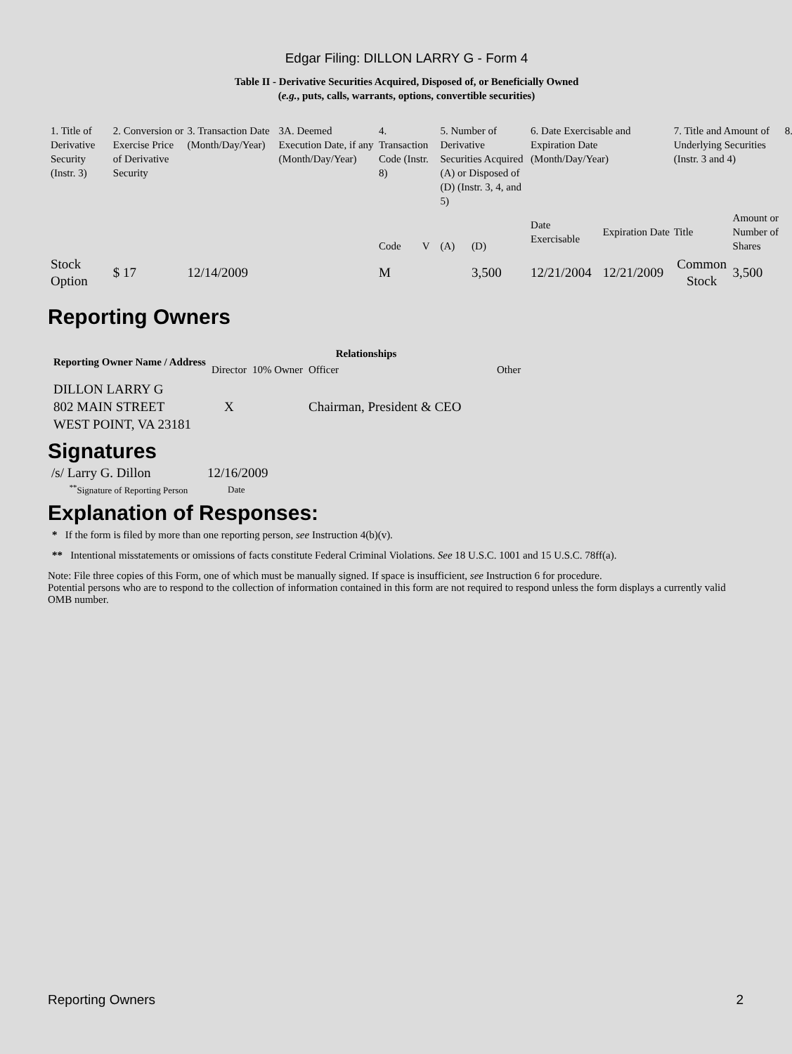Edgar Filing: DILLON LARRY G - Form 4
Table II - Derivative Securities Acquired, Disposed of, or Beneficially Owned
(e.g., puts, calls, warrants, options, convertible securities)
| 1. Title of Derivative Security (Instr. 3) | 2. Conversion or Exercise Price of Derivative Security | 3. Transaction Date (Month/Day/Year) | 3A. Deemed Execution Date, if any (Month/Day/Year) | 4. Transaction Code (Instr. 8) | | 5. Number of Derivative Securities Acquired (A) or Disposed of (D) (Instr. 3, 4, and 5) | | 6. Date Exercisable and Expiration Date (Month/Day/Year) | | 7. Title and Amount of Underlying Securities (Instr. 3 and 4) | | 8. |
| --- | --- | --- | --- | --- | --- | --- | --- | --- | --- | --- | --- | --- |
| | | | | Code | V | (A) | (D) | Date Exercisable | Expiration Date | Title | Amount or Number of Shares | |
| Stock Option | $ 17 | 12/14/2009 | | M | | | 3,500 | 12/21/2004 | 12/21/2009 | Common Stock | 3,500 | |
Reporting Owners
| Reporting Owner Name / Address | Relationships | | | |
| --- | --- | --- | --- | --- |
| | Director | 10% Owner | Officer | Other |
| DILLON LARRY G 802 MAIN STREET WEST POINT, VA 23181 | X | | Chairman, President & CEO | |
Signatures
| /s/ Larry G. Dillon | 12/16/2009 |
| <sup>**</sup> Signature of Reporting Person | Date |
Explanation of Responses:
* If the form is filed by more than one reporting person, see Instruction 4(b)(v).
** Intentional misstatements or omissions of facts constitute Federal Criminal Violations. See 18 U.S.C. 1001 and 15 U.S.C. 78ff(a).
Note: File three copies of this Form, one of which must be manually signed. If space is insufficient, see Instruction 6 for procedure.
Potential persons who are to respond to the collection of information contained in this form are not required to respond unless the form displays a currently valid OMB number.
Reporting Owners 2